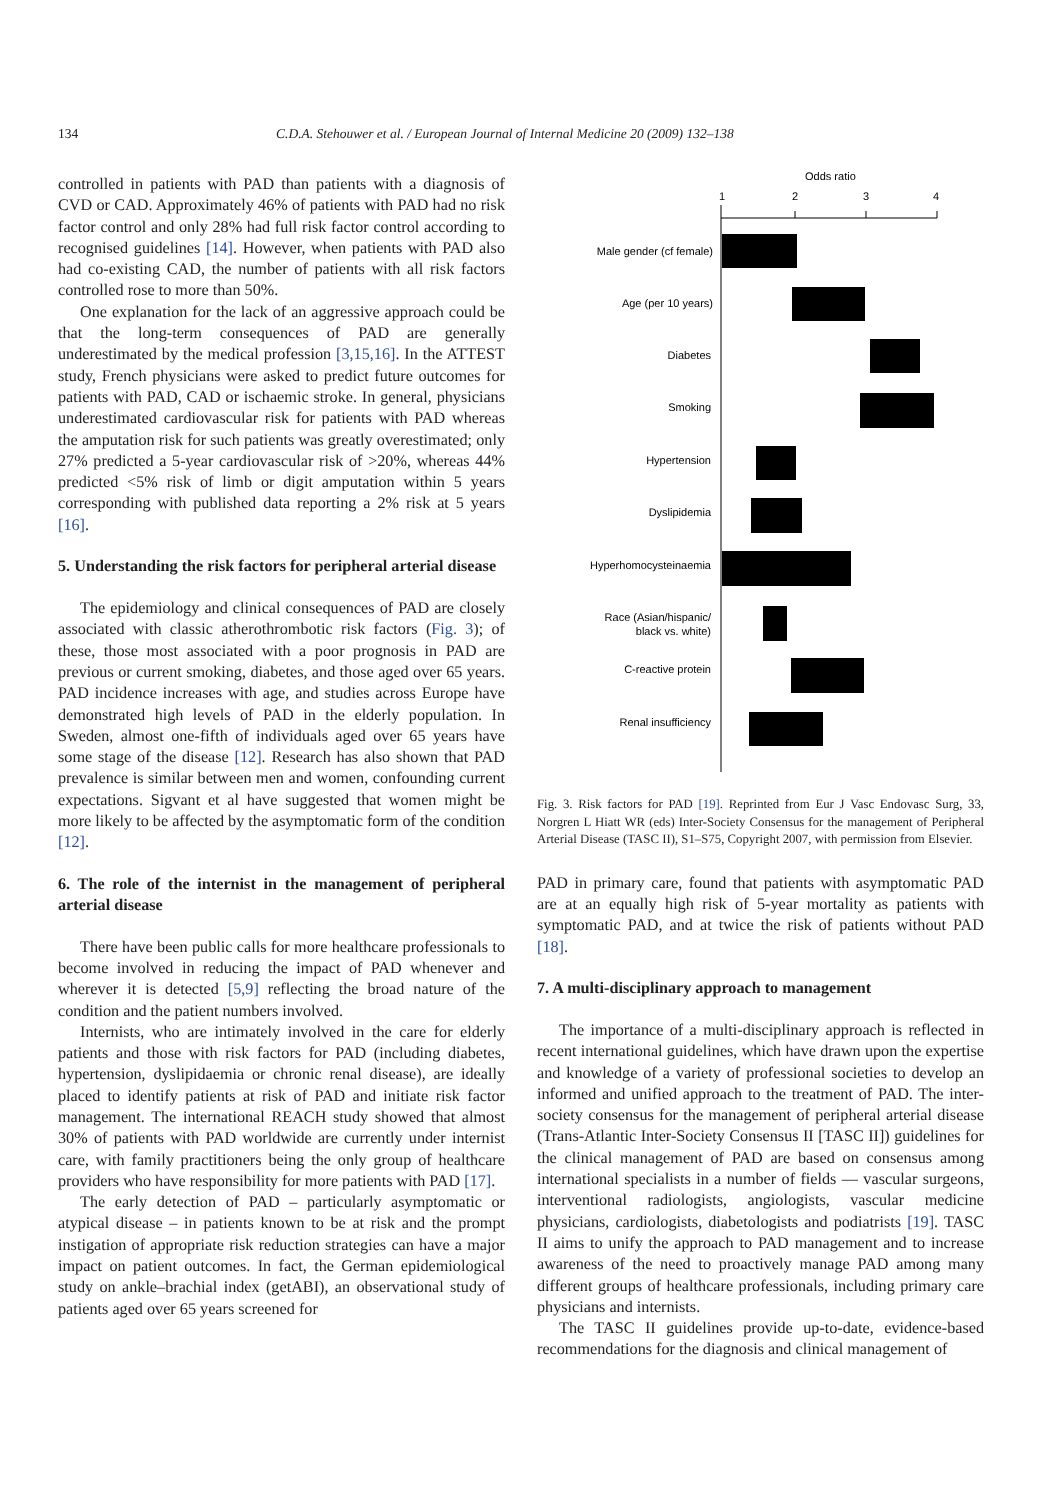134 C.D.A. Stehouwer et al. / European Journal of Internal Medicine 20 (2009) 132–138
controlled in patients with PAD than patients with a diagnosis of CVD or CAD. Approximately 46% of patients with PAD had no risk factor control and only 28% had full risk factor control according to recognised guidelines [14]. However, when patients with PAD also had co-existing CAD, the number of patients with all risk factors controlled rose to more than 50%.
One explanation for the lack of an aggressive approach could be that the long-term consequences of PAD are generally underestimated by the medical profession [3,15,16]. In the ATTEST study, French physicians were asked to predict future outcomes for patients with PAD, CAD or ischaemic stroke. In general, physicians underestimated cardiovascular risk for patients with PAD whereas the amputation risk for such patients was greatly overestimated; only 27% predicted a 5-year cardiovascular risk of >20%, whereas 44% predicted <5% risk of limb or digit amputation within 5 years corresponding with published data reporting a 2% risk at 5 years [16].
5. Understanding the risk factors for peripheral arterial disease
The epidemiology and clinical consequences of PAD are closely associated with classic atherothrombotic risk factors (Fig. 3); of these, those most associated with a poor prognosis in PAD are previous or current smoking, diabetes, and those aged over 65 years. PAD incidence increases with age, and studies across Europe have demonstrated high levels of PAD in the elderly population. In Sweden, almost one-fifth of individuals aged over 65 years have some stage of the disease [12]. Research has also shown that PAD prevalence is similar between men and women, confounding current expectations. Sigvant et al have suggested that women might be more likely to be affected by the asymptomatic form of the condition [12].
6. The role of the internist in the management of peripheral arterial disease
There have been public calls for more healthcare professionals to become involved in reducing the impact of PAD whenever and wherever it is detected [5,9] reflecting the broad nature of the condition and the patient numbers involved.
Internists, who are intimately involved in the care for elderly patients and those with risk factors for PAD (including diabetes, hypertension, dyslipidaemia or chronic renal disease), are ideally placed to identify patients at risk of PAD and initiate risk factor management. The international REACH study showed that almost 30% of patients with PAD worldwide are currently under internist care, with family practitioners being the only group of healthcare providers who have responsibility for more patients with PAD [17].
The early detection of PAD – particularly asymptomatic or atypical disease – in patients known to be at risk and the prompt instigation of appropriate risk reduction strategies can have a major impact on patient outcomes. In fact, the German epidemiological study on ankle–brachial index (getABI), an observational study of patients aged over 65 years screened for
Odds ratio
1
2
3
4
Male gender (cf female)
Age (per 10 years)
Diabetes
Smoking
Hypertension
Dyslipidemia
Hyperhomocysteinaemia
Race (Asian/hispanic/
black vs. white)
C-reactive protein
Renal insufficiency
Fig. 3. Risk factors for PAD [19]. Reprinted from Eur J Vasc Endovasc Surg, 33, Norgren L Hiatt WR (eds) Inter-Society Consensus for the management of Peripheral Arterial Disease (TASC II), S1–S75, Copyright 2007, with permission from Elsevier.
PAD in primary care, found that patients with asymptomatic PAD are at an equally high risk of 5-year mortality as patients with symptomatic PAD, and at twice the risk of patients without PAD [18].
7. A multi-disciplinary approach to management
The importance of a multi-disciplinary approach is reflected in recent international guidelines, which have drawn upon the expertise and knowledge of a variety of professional societies to develop an informed and unified approach to the treatment of PAD. The inter-society consensus for the management of peripheral arterial disease (Trans-Atlantic Inter-Society Consensus II [TASC II]) guidelines for the clinical management of PAD are based on consensus among international specialists in a number of fields — vascular surgeons, interventional radiologists, angiologists, vascular medicine physicians, cardiologists, diabetologists and podiatrists [19]. TASC II aims to unify the approach to PAD management and to increase awareness of the need to proactively manage PAD among many different groups of healthcare professionals, including primary care physicians and internists.
The TASC II guidelines provide up-to-date, evidence-based recommendations for the diagnosis and clinical management of